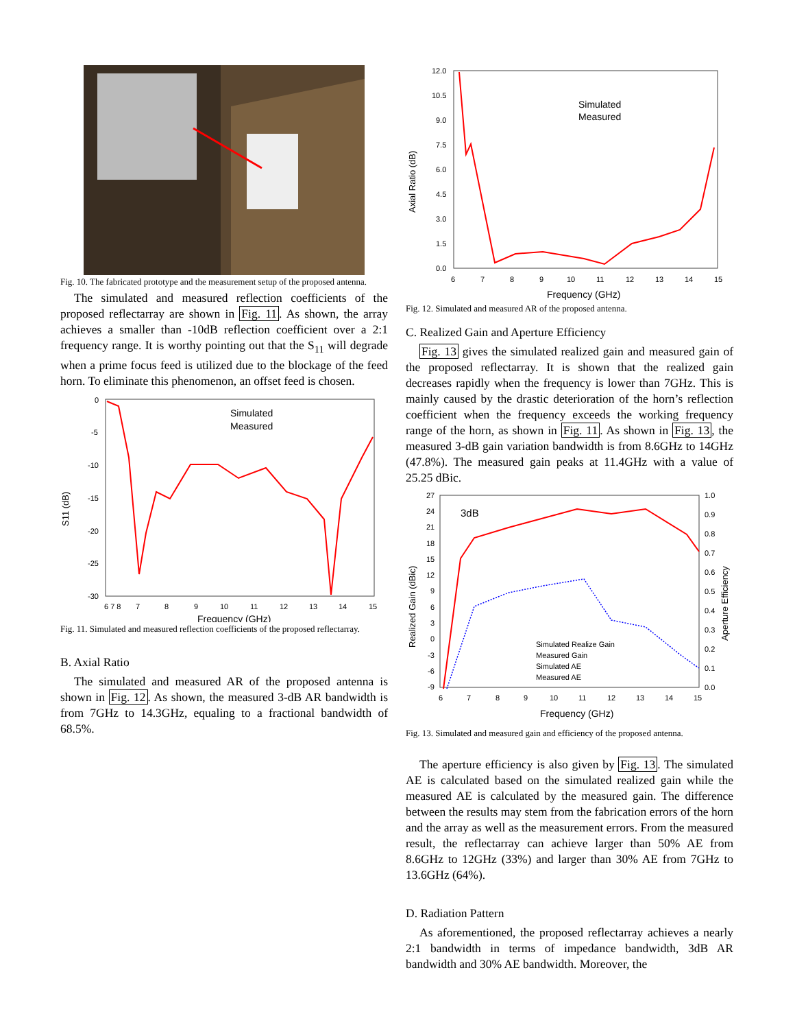Fig. 10. The fabricated prototype and the measurement setup of the proposed antenna.
The simulated and measured reflection coefficients of the proposed reflectarray are shown in Fig. 11. As shown, the array achieves a smaller than -10dB reflection coefficient over a 2:1 frequency range. It is worthy pointing out that the S<sub>11</sub> will degrade when a prime focus feed is utilized due to the blockage of the feed horn. To eliminate this phenomenon, an offset feed is chosen.
0
-5
-10
-15
-20
-25
-30
S11 (dB)
6 7 8
7
8
9
10
11
12
13
14
15
Frequency (GHz)
Simulated
Measured
Fig. 11. Simulated and measured reflection coefficients of the proposed reflectarray.
B. Axial Ratio
The simulated and measured AR of the proposed antenna is shown in Fig. 12. As shown, the measured 3-dB AR bandwidth is from 7GHz to 14.3GHz, equaling to a fractional bandwidth of 68.5%.
12.0
10.5
9.0
7.5
6.0
4.5
3.0
1.5
0.0
Axial Ratio (dB)
6
7
8
9
10
11
12
13
14
15
Frequency (GHz)
Simulated
Measured
Fig. 12. Simulated and measured AR of the proposed antenna.
C. Realized Gain and Aperture Efficiency
Fig. 13 gives the simulated realized gain and measured gain of the proposed reflectarray. It is shown that the realized gain decreases rapidly when the frequency is lower than 7GHz. This is mainly caused by the drastic deterioration of the horn’s reflection coefficient when the frequency exceeds the working frequency range of the horn, as shown in Fig. 11. As shown in Fig. 13, the measured 3-dB gain variation bandwidth is from 8.6GHz to 14GHz (47.8%). The measured gain peaks at 11.4GHz with a value of 25.25 dBic.
27
24
21
18
15
12
9
6
3
0
-3
-6
-9
Realized Gain (dBic)
1.0
0.9
0.8
0.7
0.6
0.5
0.4
0.3
0.2
0.1
0.0
Aperture Efficiency
6
7
8
9
10
11
12
13
14
15
Frequency (GHz)
3dB
Simulated Realize Gain
Measured Gain
Simulated AE
Measured AE
Fig. 13. Simulated and measured gain and efficiency of the proposed antenna.
The aperture efficiency is also given by Fig. 13. The simulated AE is calculated based on the simulated realized gain while the measured AE is calculated by the measured gain. The difference between the results may stem from the fabrication errors of the horn and the array as well as the measurement errors. From the measured result, the reflectarray can achieve larger than 50% AE from 8.6GHz to 12GHz (33%) and larger than 30% AE from 7GHz to 13.6GHz (64%).
D. Radiation Pattern
As aforementioned, the proposed reflectarray achieves a nearly 2:1 bandwidth in terms of impedance bandwidth, 3dB AR bandwidth and 30% AE bandwidth. Moreover, the